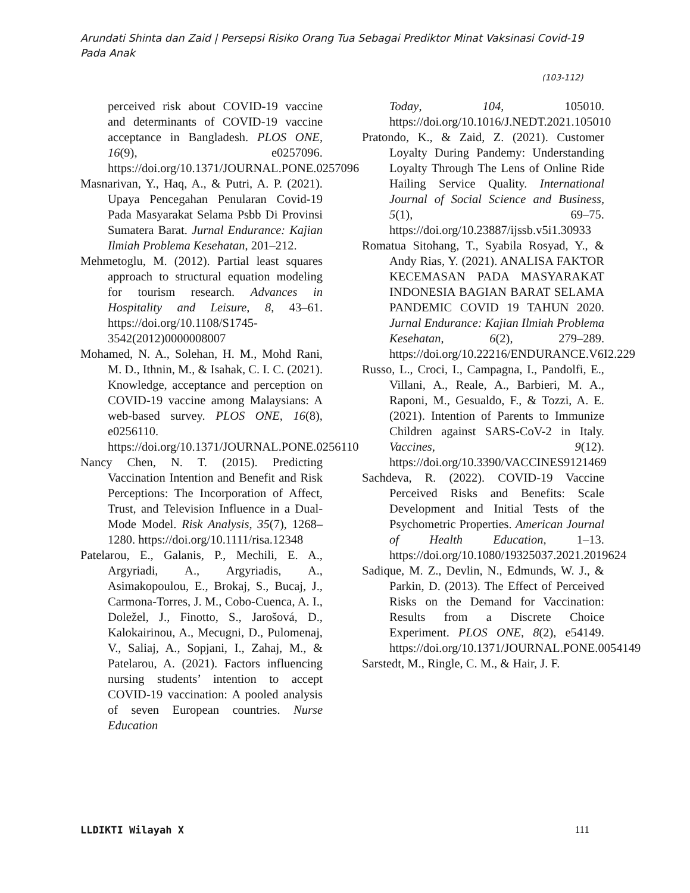Arundati Shinta dan Zaid | Persepsi Risiko Orang Tua Sebagai Prediktor Minat Vaksinasi Covid-19 Pada Anak
(103-112)
perceived risk about COVID-19 vaccine and determinants of COVID-19 vaccine acceptance in Bangladesh. PLOS ONE, 16(9), e0257096. https://doi.org/10.1371/JOURNAL.PONE.0257096
Masnarivan, Y., Haq, A., & Putri, A. P. (2021). Upaya Pencegahan Penularan Covid-19 Pada Masyarakat Selama Psbb Di Provinsi Sumatera Barat. Jurnal Endurance: Kajian Ilmiah Problema Kesehatan, 201–212.
Mehmetoglu, M. (2012). Partial least squares approach to structural equation modeling for tourism research. Advances in Hospitality and Leisure, 8, 43–61. https://doi.org/10.1108/S1745-3542(2012)0000008007
Mohamed, N. A., Solehan, H. M., Mohd Rani, M. D., Ithnin, M., & Isahak, C. I. C. (2021). Knowledge, acceptance and perception on COVID-19 vaccine among Malaysians: A web-based survey. PLOS ONE, 16(8), e0256110. https://doi.org/10.1371/JOURNAL.PONE.0256110
Nancy Chen, N. T. (2015). Predicting Vaccination Intention and Benefit and Risk Perceptions: The Incorporation of Affect, Trust, and Television Influence in a Dual-Mode Model. Risk Analysis, 35(7), 1268–1280. https://doi.org/10.1111/risa.12348
Patelarou, E., Galanis, P., Mechili, E. A., Argyriadi, A., Argyriadis, A., Asimakopoulou, E., Brokaj, S., Bucaj, J., Carmona-Torres, J. M., Cobo-Cuenca, A. I., Doležel, J., Finotto, S., Jarošová, D., Kalokairinou, A., Mecugni, D., Pulomenaj, V., Saliaj, A., Sopjani, I., Zahaj, M., & Patelarou, A. (2021). Factors influencing nursing students’ intention to accept COVID-19 vaccination: A pooled analysis of seven European countries. Nurse Education
Today, 104, 105010. https://doi.org/10.1016/J.NEDT.2021.105010
Pratondo, K., & Zaid, Z. (2021). Customer Loyalty During Pandemy: Understanding Loyalty Through The Lens of Online Ride Hailing Service Quality. International Journal of Social Science and Business, 5(1), 69–75. https://doi.org/10.23887/ijssb.v5i1.30933
Romatua Sitohang, T., Syabila Rosyad, Y., & Andy Rias, Y. (2021). ANALISA FAKTOR KECEMASAN PADA MASYARAKAT INDONESIA BAGIAN BARAT SELAMA PANDEMIC COVID 19 TAHUN 2020. Jurnal Endurance: Kajian Ilmiah Problema Kesehatan, 6(2), 279–289. https://doi.org/10.22216/ENDURANCE.V6I2.229
Russo, L., Croci, I., Campagna, I., Pandolfi, E., Villani, A., Reale, A., Barbieri, M. A., Raponi, M., Gesualdo, F., & Tozzi, A. E. (2021). Intention of Parents to Immunize Children against SARS-CoV-2 in Italy. Vaccines, 9(12). https://doi.org/10.3390/VACCINES9121469
Sachdeva, R. (2022). COVID-19 Vaccine Perceived Risks and Benefits: Scale Development and Initial Tests of the Psychometric Properties. American Journal of Health Education, 1–13. https://doi.org/10.1080/19325037.2021.2019624
Sadique, M. Z., Devlin, N., Edmunds, W. J., & Parkin, D. (2013). The Effect of Perceived Risks on the Demand for Vaccination: Results from a Discrete Choice Experiment. PLOS ONE, 8(2), e54149. https://doi.org/10.1371/JOURNAL.PONE.0054149
Sarstedt, M., Ringle, C. M., & Hair, J. F.
LLDIKTI Wilayah X 111